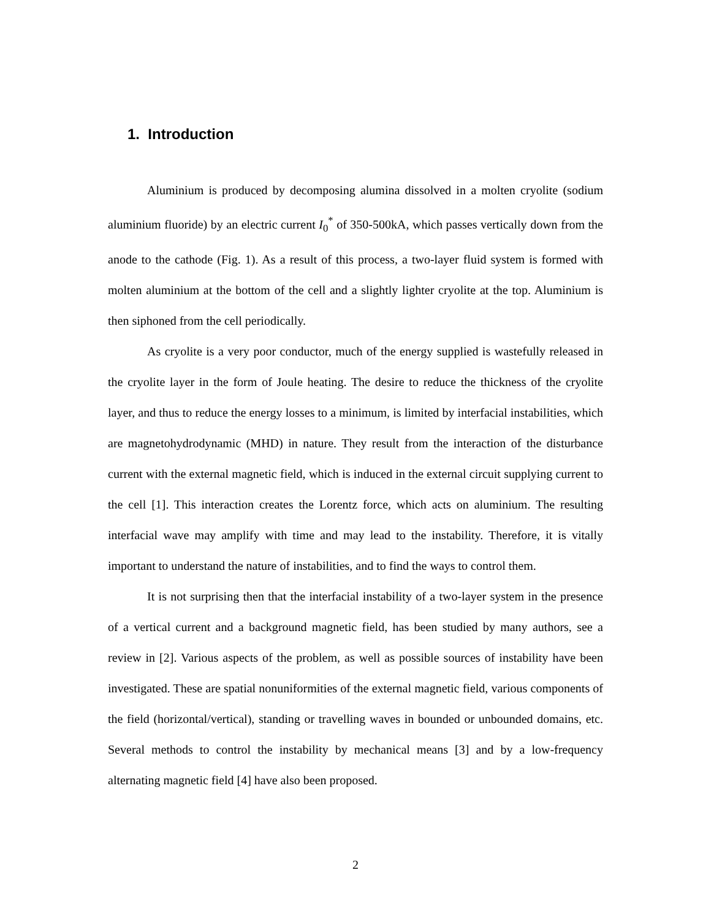1. Introduction
Aluminium is produced by decomposing alumina dissolved in a molten cryolite (sodium aluminium fluoride) by an electric current I<sub>0</sub><sup>*</sup> of 350-500kA, which passes vertically down from the anode to the cathode (Fig. 1). As a result of this process, a two-layer fluid system is formed with molten aluminium at the bottom of the cell and a slightly lighter cryolite at the top. Aluminium is then siphoned from the cell periodically.
As cryolite is a very poor conductor, much of the energy supplied is wastefully released in the cryolite layer in the form of Joule heating. The desire to reduce the thickness of the cryolite layer, and thus to reduce the energy losses to a minimum, is limited by interfacial instabilities, which are magnetohydrodynamic (MHD) in nature. They result from the interaction of the disturbance current with the external magnetic field, which is induced in the external circuit supplying current to the cell [1]. This interaction creates the Lorentz force, which acts on aluminium. The resulting interfacial wave may amplify with time and may lead to the instability. Therefore, it is vitally important to understand the nature of instabilities, and to find the ways to control them.
It is not surprising then that the interfacial instability of a two-layer system in the presence of a vertical current and a background magnetic field, has been studied by many authors, see a review in [2]. Various aspects of the problem, as well as possible sources of instability have been investigated. These are spatial nonuniformities of the external magnetic field, various components of the field (horizontal/vertical), standing or travelling waves in bounded or unbounded domains, etc. Several methods to control the instability by mechanical means [3] and by a low-frequency alternating magnetic field [4] have also been proposed.
2